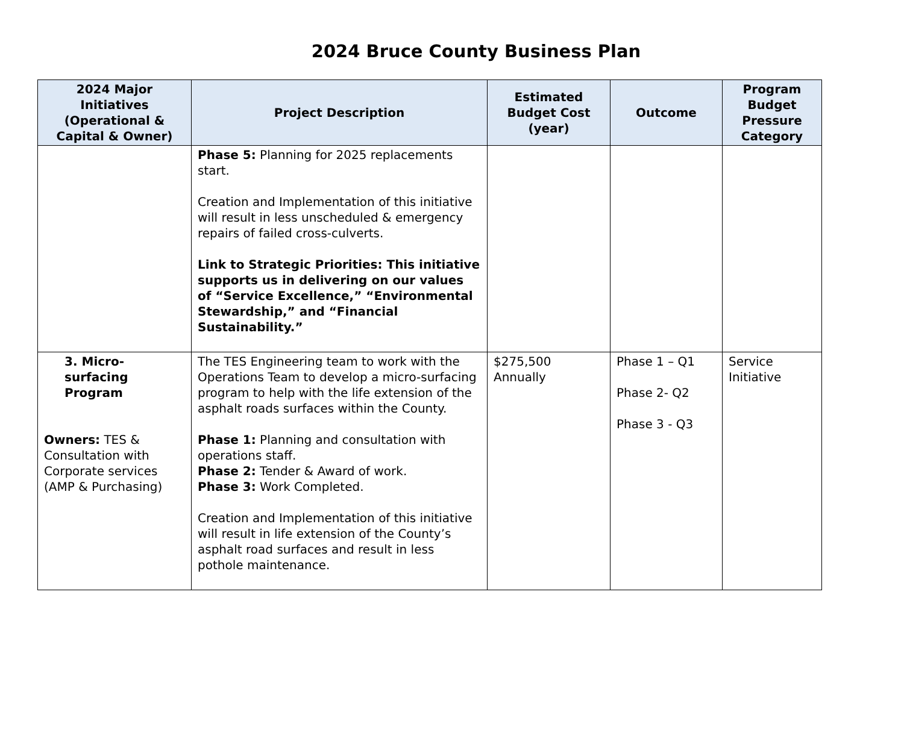2024 Bruce County Business Plan
| 2024 Major Initiatives (Operational & Capital & Owner) | Project Description | Estimated Budget Cost (year) | Outcome | Program Budget Pressure Category |
| --- | --- | --- | --- | --- |
| | Phase 5: Planning for 2025 replacements start. Creation and Implementation of this initiative will result in less unscheduled & emergency repairs of failed cross-culverts. Link to Strategic Priorities: This initiative supports us in delivering on our values of “Service Excellence,” “Environmental Stewardship,” and “Financial Sustainability.” | | | |
| 3. Micro-surfacing Program Owners: TES & Consultation with Corporate services (AMP & Purchasing) | The TES Engineering team to work with the Operations Team to develop a micro-surfacing program to help with the life extension of the asphalt roads surfaces within the County. Phase 1: Planning and consultation with operations staff. Phase 2: Tender & Award of work. Phase 3: Work Completed. Creation and Implementation of this initiative will result in life extension of the County’s asphalt road surfaces and result in less pothole maintenance. | $275,500 Annually | Phase 1 – Q1 Phase 2- Q2 Phase 3 - Q3 | Service Initiative |